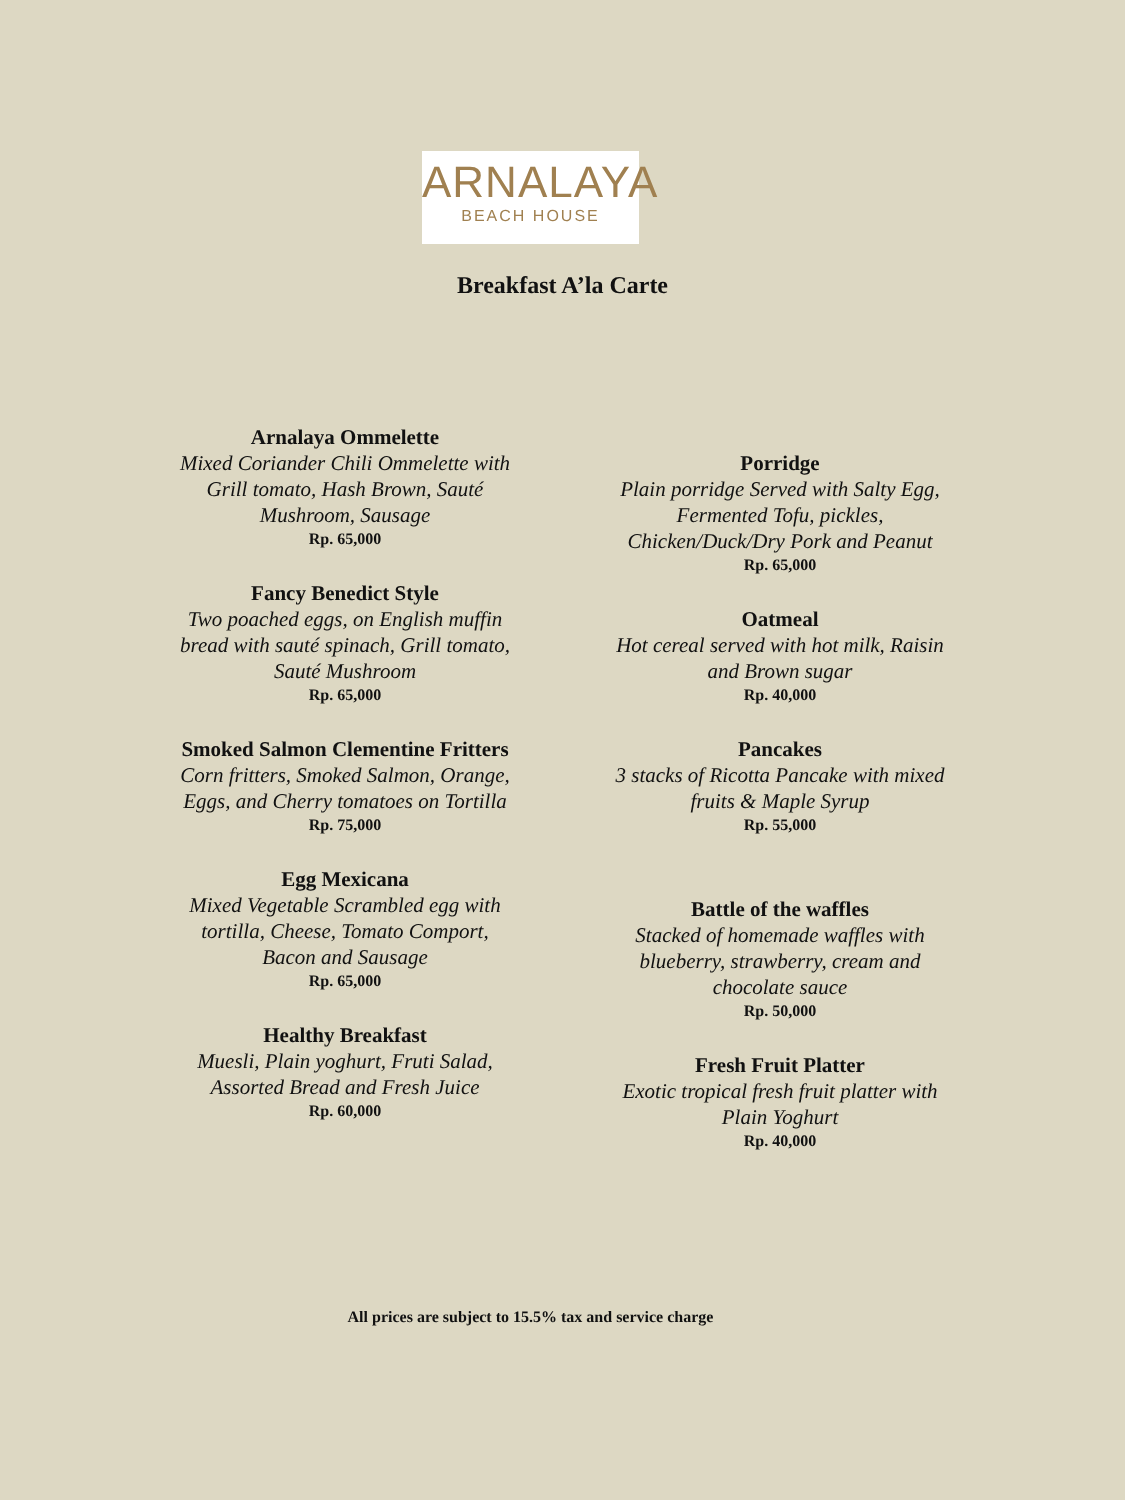ARNALAYA
BEACH HOUSE
Breakfast A’la Carte
Arnalaya Ommelette
Mixed Coriander Chili Ommelette with Grill tomato, Hash Brown, Sauté Mushroom, Sausage
Rp. 65,000
Fancy Benedict Style
Two poached eggs, on English muffin bread with sauté spinach, Grill tomato, Sauté Mushroom
Rp. 65,000
Smoked Salmon Clementine Fritters
Corn fritters, Smoked Salmon, Orange, Eggs, and Cherry tomatoes on Tortilla
Rp. 75,000
Egg Mexicana
Mixed Vegetable Scrambled egg with tortilla, Cheese, Tomato Comport, Bacon and Sausage
Rp. 65,000
Healthy Breakfast
Muesli, Plain yoghurt, Fruti Salad, Assorted Bread and Fresh Juice
Rp. 60,000
Porridge
Plain porridge Served with Salty Egg, Fermented Tofu, pickles, Chicken/Duck/Dry Pork and Peanut
Rp. 65,000
Oatmeal
Hot cereal served with hot milk, Raisin and Brown sugar
Rp. 40,000
Pancakes
3 stacks of Ricotta Pancake with mixed fruits & Maple Syrup
Rp. 55,000
Battle of the waffles
Stacked of homemade waffles with blueberry, strawberry, cream and chocolate sauce
Rp. 50,000
Fresh Fruit Platter
Exotic tropical fresh fruit platter with Plain Yoghurt
Rp. 40,000
All prices are subject to 15.5% tax and service charge